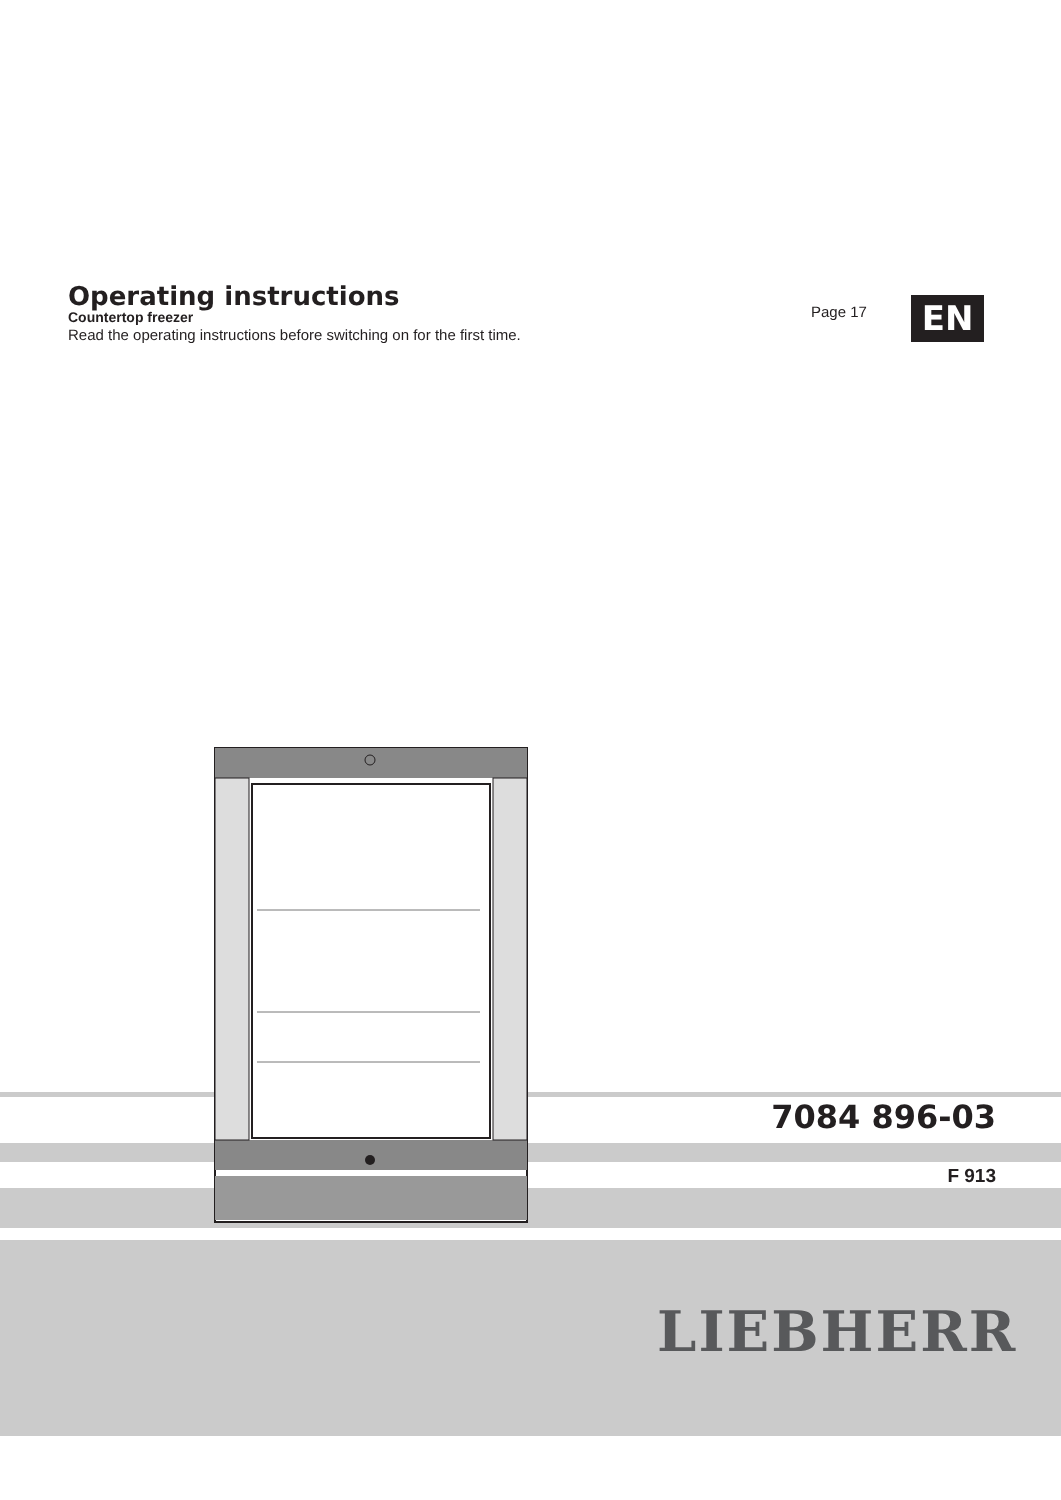Operating instructions
Countertop freezer
Read the operating instructions before switching on for the first time.
Page 17 EN
7084 896-03
F 913
LIEBHERR